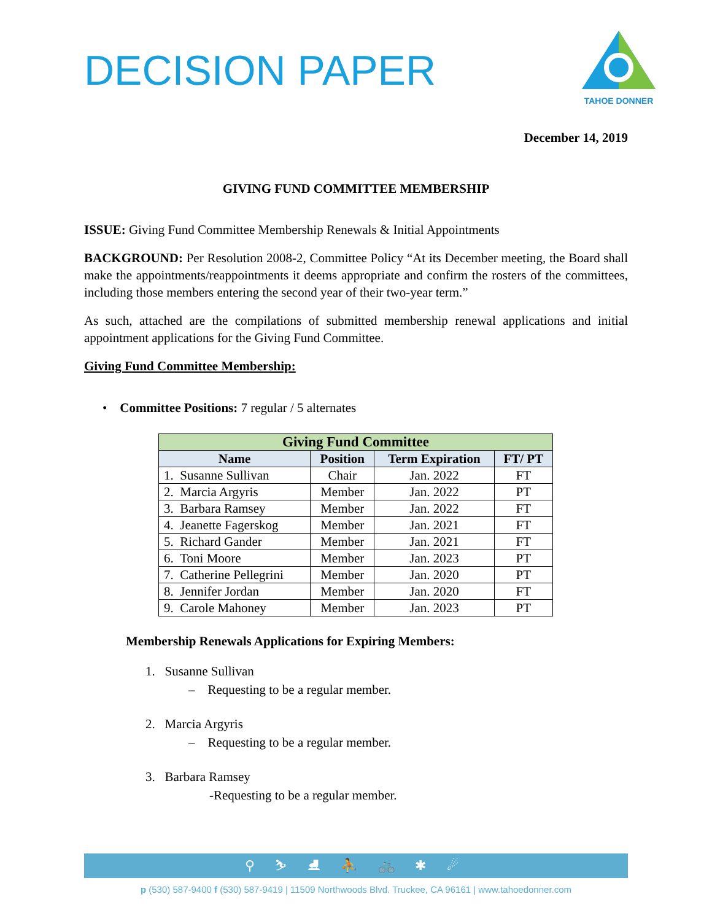DECISION PAPER
TAHOE DONNER
December 14, 2019
GIVING FUND COMMITTEE MEMBERSHIP
ISSUE: Giving Fund Committee Membership Renewals & Initial Appointments
BACKGROUND: Per Resolution 2008-2, Committee Policy “At its December meeting, the Board shall make the appointments/reappointments it deems appropriate and confirm the rosters of the committees, including those members entering the second year of their two-year term.”
As such, attached are the compilations of submitted membership renewal applications and initial appointment applications for the Giving Fund Committee.
Giving Fund Committee Membership:
• Committee Positions: 7 regular / 5 alternates
| Giving Fund Committee | | | |
| --- | --- | --- | --- |
| Name | Position | Term Expiration | FT/ PT |
| 1. Susanne Sullivan | Chair | Jan. 2022 | FT |
| 2. Marcia Argyris | Member | Jan. 2022 | PT |
| 3. Barbara Ramsey | Member | Jan. 2022 | FT |
| 4. Jeanette Fagerskog | Member | Jan. 2021 | FT |
| 5. Richard Gander | Member | Jan. 2021 | FT |
| 6. Toni Moore | Member | Jan. 2023 | PT |
| 7. Catherine Pellegrini | Member | Jan. 2020 | PT |
| 8. Jennifer Jordan | Member | Jan. 2020 | FT |
| 9. Carole Mahoney | Member | Jan. 2023 | PT |
Membership Renewals Applications for Expiring Members:
1. Susanne Sullivan
– Requesting to be a regular member.
2. Marcia Argyris
– Requesting to be a regular member.
3. Barbara Ramsey
-Requesting to be a regular member.
⚲ ⛷ ⛸ ⛹ 🚲 ✱ ☄
p (530) 587-9400 f (530) 587-9419 | 11509 Northwoods Blvd. Truckee, CA 96161 | www.tahoedonner.com